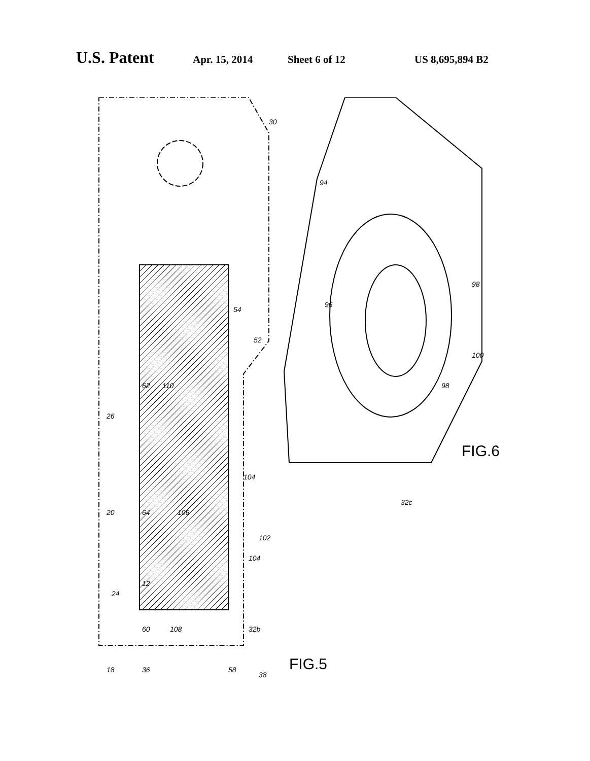U.S. Patent Apr. 15, 2014 Sheet 6 of 12 US 8,695,894 B2
30
54
52
62 110
26
104
20 64 106
102
104
24
12
60 108 32b
FIG.5
18 36 58
38
94
96
98
100
98
FIG.6
32c